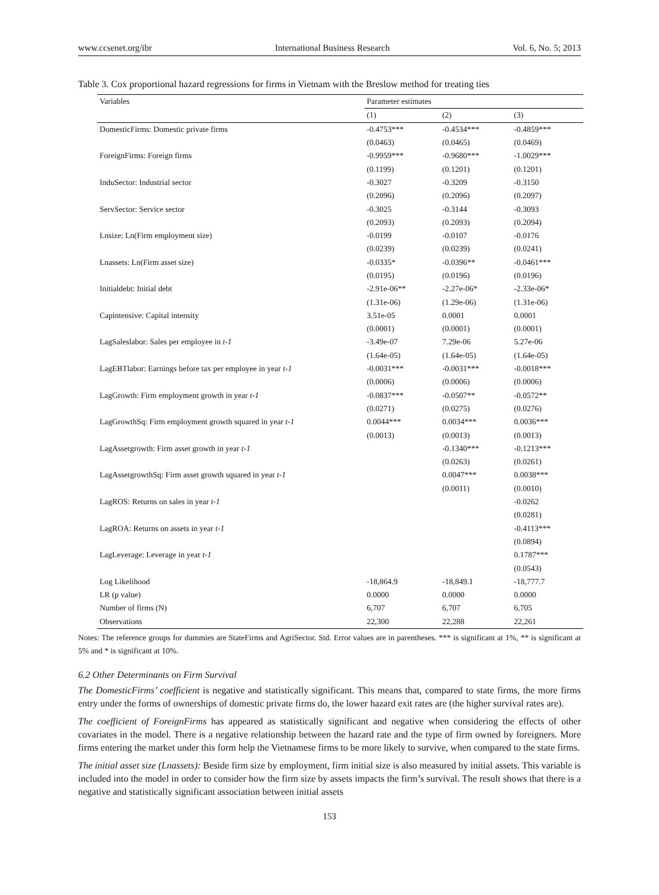www.ccsenet.org/ibr International Business Research Vol. 6, No. 5; 2013
Table 3. Cox proportional hazard regressions for firms in Vietnam with the Breslow method for treating ties
| Variables | Parameter estimates | | |
| --- | --- | --- | --- |
| | (1) | (2) | (3) |
| DomesticFirms: Domestic private firms | -0.4753*** | -0.4534*** | -0.4859*** |
| | (0.0463) | (0.0465) | (0.0469) |
| ForeignFirms: Foreign firms | -0.9959*** | -0.9680*** | -1.0029*** |
| | (0.1199) | (0.1201) | (0.1201) |
| InduSector: Industrial sector | -0.3027 | -0.3209 | -0.3150 |
| | (0.2096) | (0.2096) | (0.2097) |
| ServSector: Service sector | -0.3025 | -0.3144 | -0.3093 |
| | (0.2093) | (0.2093) | (0.2094) |
| Lnsize: Ln(Firm employment size) | -0.0199 | -0.0107 | -0.0176 |
| | (0.0239) | (0.0239) | (0.0241) |
| Lnassets: Ln(Firm asset size) | -0.0335* | -0.0396** | -0.0461*** |
| | (0.0195) | (0.0196) | (0.0196) |
| Initialdebt: Initial debt | -2.91e-06** | -2.27e-06* | -2.33e-06* |
| | (1.31e-06) | (1.29e-06) | (1.31e-06) |
| Capintensive: Capital intensity | 3.51e-05 | 0.0001 | 0.0001 |
| | (0.0001) | (0.0001) | (0.0001) |
| LagSaleslabor: Sales per employee in t-1 | -3.49e-07 | 7.29e-06 | 5.27e-06 |
| | (1.64e-05) | (1.64e-05) | (1.64e-05) |
| LagEBTlabor: Earnings before tax per employee in year t-1 | -0.0031*** | -0.0031*** | -0.0018*** |
| | (0.0006) | (0.0006) | (0.0006) |
| LagGrowth: Firm employment growth in year t-1 | -0.0837*** | -0.0507** | -0.0572** |
| | (0.0271) | (0.0275) | (0.0276) |
| LagGrowthSq: Firm employment growth squared in year t-1 | 0.0044*** | 0.0034*** | 0.0036*** |
| | (0.0013) | (0.0013) | (0.0013) |
| LagAssetgrowth: Firm asset growth in year t-1 | | -0.1340*** | -0.1213*** |
| | | (0.0263) | (0.0261) |
| LagAssetgrowthSq: Firm asset growth squared in year t-1 | | 0.0047*** | 0.0038*** |
| | | (0.0011) | (0.0010) |
| LagROS: Returns on sales in year t-1 | | | -0.0262 |
| | | | (0.0281) |
| LagROA: Returns on assets in year t-1 | | | -0.4113*** |
| | | | (0.0894) |
| LagLeverage: Leverage in year t-1 | | | 0.1787*** |
| | | | (0.0543) |
| Log Likelihood | -18,864.9 | -18,849.1 | -18,777.7 |
| LR (p value) | 0.0000 | 0.0000 | 0.0000 |
| Number of firms (N) | 6,707 | 6,707 | 6,705 |
| Observations | 22,300 | 22,288 | 22,261 |
Notes: The reference groups for dummies are StateFirms and AgriSector. Std. Error values are in parentheses. *** is significant at 1%, ** is significant at 5% and * is significant at 10%.
6.2 Other Determinants on Firm Survival
The DomesticFirms’ coefficient is negative and statistically significant. This means that, compared to state firms, the more firms entry under the forms of ownerships of domestic private firms do, the lower hazard exit rates are (the higher survival rates are).
The coefficient of ForeignFirms has appeared as statistically significant and negative when considering the effects of other covariates in the model. There is a negative relationship between the hazard rate and the type of firm owned by foreigners. More firms entering the market under this form help the Vietnamese firms to be more likely to survive, when compared to the state firms.
The initial asset size (Lnassets): Beside firm size by employment, firm initial size is also measured by initial assets. This variable is included into the model in order to consider how the firm size by assets impacts the firm’s survival. The result shows that there is a negative and statistically significant association between initial assets
153